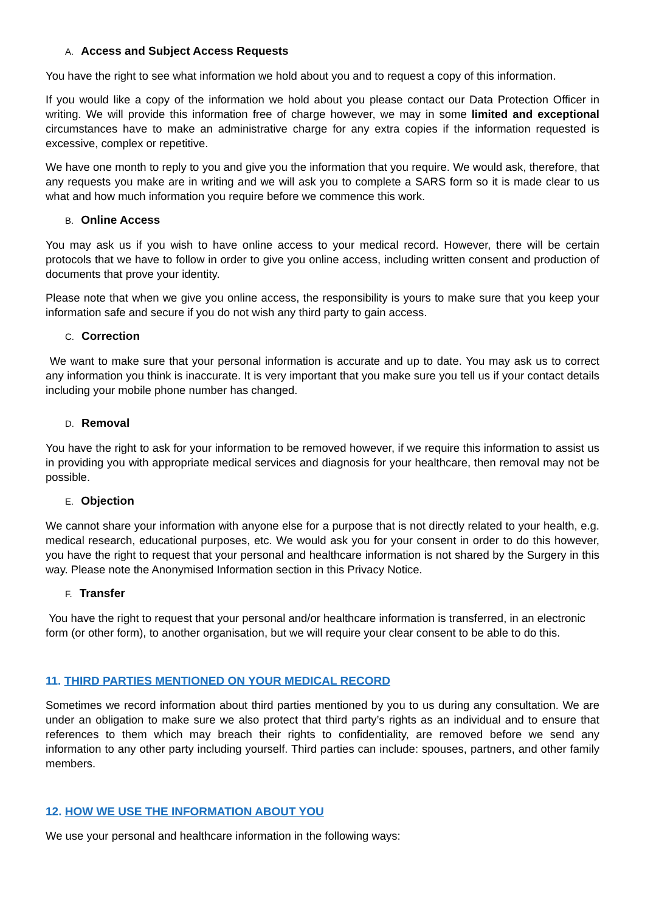A. Access and Subject Access Requests
You have the right to see what information we hold about you and to request a copy of this information.
If you would like a copy of the information we hold about you please contact our Data Protection Officer in writing. We will provide this information free of charge however, we may in some limited and exceptional circumstances have to make an administrative charge for any extra copies if the information requested is excessive, complex or repetitive.
We have one month to reply to you and give you the information that you require. We would ask, therefore, that any requests you make are in writing and we will ask you to complete a SARS form so it is made clear to us what and how much information you require before we commence this work.
B. Online Access
You may ask us if you wish to have online access to your medical record. However, there will be certain protocols that we have to follow in order to give you online access, including written consent and production of documents that prove your identity.
Please note that when we give you online access, the responsibility is yours to make sure that you keep your information safe and secure if you do not wish any third party to gain access.
C. Correction
We want to make sure that your personal information is accurate and up to date. You may ask us to correct any information you think is inaccurate. It is very important that you make sure you tell us if your contact details including your mobile phone number has changed.
D. Removal
You have the right to ask for your information to be removed however, if we require this information to assist us in providing you with appropriate medical services and diagnosis for your healthcare, then removal may not be possible.
E. Objection
We cannot share your information with anyone else for a purpose that is not directly related to your health, e.g. medical research, educational purposes, etc. We would ask you for your consent in order to do this however, you have the right to request that your personal and healthcare information is not shared by the Surgery in this way. Please note the Anonymised Information section in this Privacy Notice.
F. Transfer
You have the right to request that your personal and/or healthcare information is transferred, in an electronic form (or other form), to another organisation, but we will require your clear consent to be able to do this.
11. THIRD PARTIES MENTIONED ON YOUR MEDICAL RECORD
Sometimes we record information about third parties mentioned by you to us during any consultation. We are under an obligation to make sure we also protect that third party’s rights as an individual and to ensure that references to them which may breach their rights to confidentiality, are removed before we send any information to any other party including yourself. Third parties can include: spouses, partners, and other family members.
12. HOW WE USE THE INFORMATION ABOUT YOU
We use your personal and healthcare information in the following ways: